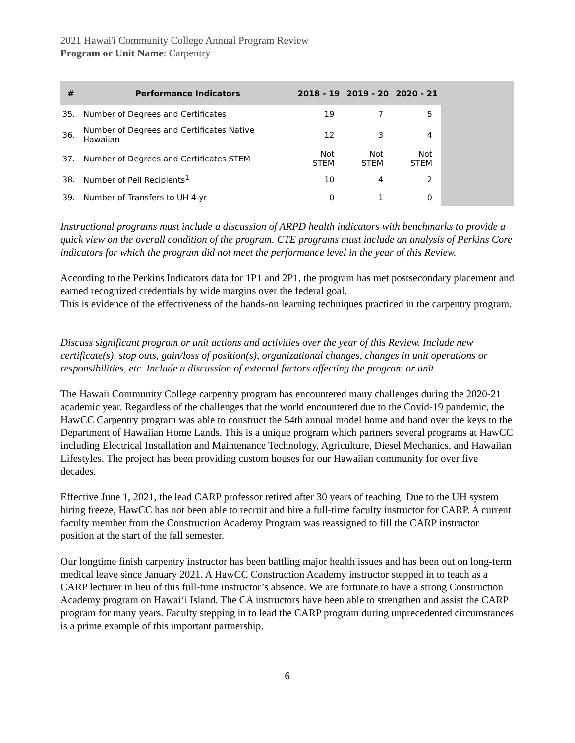2021 Hawai'i Community College Annual Program Review
Program or Unit Name: Carpentry
| # | Performance Indicators | 2018 - 19 | 2019 - 20 | 2020 - 21 | |
| --- | --- | --- | --- | --- | --- |
| 35. | Number of Degrees and Certificates | 19 | 7 | 5 | |
| 36. | Number of Degrees and Certificates Native Hawaiian | 12 | 3 | 4 | |
| 37. | Number of Degrees and Certificates STEM | Not STEM | Not STEM | Not STEM | |
| 38. | Number of Pell Recipients<sup>1</sup> | 10 | 4 | 2 | |
| 39. | Number of Transfers to UH 4-yr | 0 | 1 | 0 | |
Instructional programs must include a discussion of ARPD health indicators with benchmarks to provide a quick view on the overall condition of the program. CTE programs must include an analysis of Perkins Core indicators for which the program did not meet the performance level in the year of this Review.
According to the Perkins Indicators data for 1P1 and 2P1, the program has met postsecondary placement and earned recognized credentials by wide margins over the federal goal.
This is evidence of the effectiveness of the hands-on learning techniques practiced in the carpentry program.
Discuss significant program or unit actions and activities over the year of this Review. Include new certificate(s), stop outs, gain/loss of position(s), organizational changes, changes in unit operations or responsibilities, etc. Include a discussion of external factors affecting the program or unit.
The Hawaii Community College carpentry program has encountered many challenges during the 2020-21 academic year. Regardless of the challenges that the world encountered due to the Covid-19 pandemic, the HawCC Carpentry program was able to construct the 54th annual model home and hand over the keys to the Department of Hawaiian Home Lands. This is a unique program which partners several programs at HawCC including Electrical Installation and Maintenance Technology, Agriculture, Diesel Mechanics, and Hawaiian Lifestyles. The project has been providing custom houses for our Hawaiian community for over five decades.
Effective June 1, 2021, the lead CARP professor retired after 30 years of teaching. Due to the UH system hiring freeze, HawCC has not been able to recruit and hire a full-time faculty instructor for CARP. A current faculty member from the Construction Academy Program was reassigned to fill the CARP instructor position at the start of the fall semester.
Our longtime finish carpentry instructor has been battling major health issues and has been out on long-term medical leave since January 2021. A HawCC Construction Academy instructor stepped in to teach as a CARP lecturer in lieu of this full-time instructor’s absence. We are fortunate to have a strong Construction Academy program on Hawai‘i Island. The CA instructors have been able to strengthen and assist the CARP program for many years. Faculty stepping in to lead the CARP program during unprecedented circumstances is a prime example of this important partnership.
6